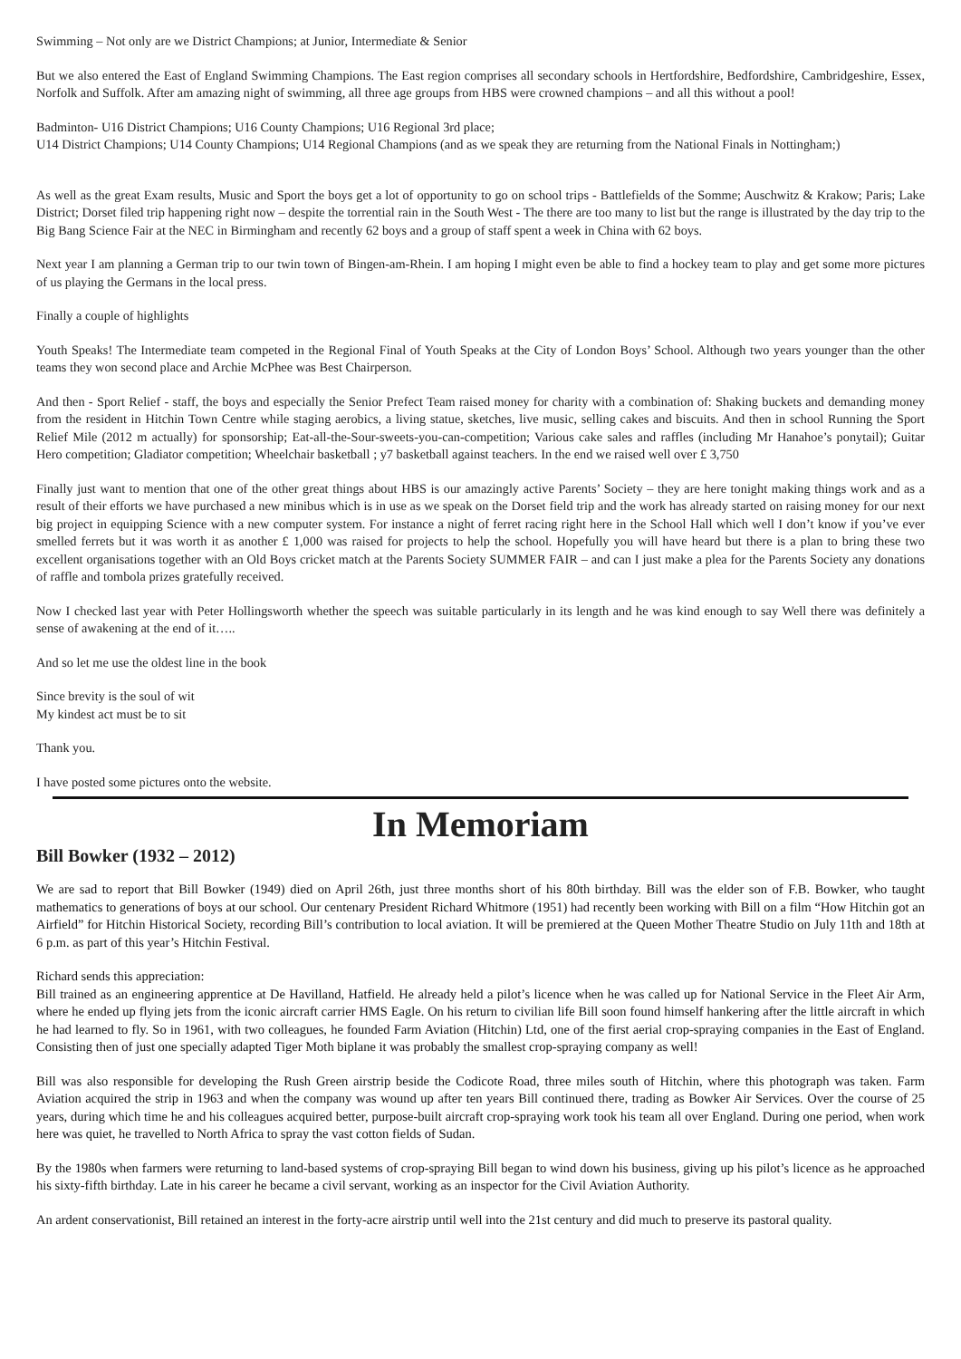Swimming – Not only are we District Champions; at Junior, Intermediate & Senior
But we also entered the East of England Swimming Champions. The East region comprises all secondary schools in Hertfordshire, Bedfordshire, Cambridgeshire, Essex, Norfolk and Suffolk. After am amazing night of swimming, all three age groups from HBS were crowned champions – and all this without a pool!
Badminton- U16 District Champions; U16 County Champions; U16 Regional 3rd place;
U14 District Champions; U14 County Champions; U14 Regional Champions (and as we speak they are returning from the National Finals in Nottingham;)
As well as the great Exam results, Music and Sport the boys get a lot of opportunity to go on school trips - Battlefields of the Somme; Auschwitz & Krakow; Paris; Lake District; Dorset filed trip happening right now – despite the torrential rain in the South West - The there are too many to list but the range is illustrated by the day trip to the Big Bang Science Fair at the NEC in Birmingham and recently 62 boys and a group of staff spent a week in China with 62 boys.
Next year I am planning a German trip to our twin town of Bingen-am-Rhein. I am hoping I might even be able to find a hockey team to play and get some more pictures of us playing the Germans in the local press.
Finally a couple of highlights
Youth Speaks! The Intermediate team competed in the Regional Final of Youth Speaks at the City of London Boys’ School. Although two years younger than the other teams they won second place and Archie McPhee was Best Chairperson.
And then - Sport Relief - staff, the boys and especially the Senior Prefect Team raised money for charity with a combination of: Shaking buckets and demanding money from the resident in Hitchin Town Centre while staging aerobics, a living statue, sketches, live music, selling cakes and biscuits. And then in school Running the Sport Relief Mile (2012 m actually) for sponsorship; Eat-all-the-Sour-sweets-you-can-competition; Various cake sales and raffles (including Mr Hanahoe’s ponytail); Guitar Hero competition; Gladiator competition; Wheelchair basketball ; y7 basketball against teachers. In the end we raised well over £ 3,750
Finally just want to mention that one of the other great things about HBS is our amazingly active Parents’ Society – they are here tonight making things work and as a result of their efforts we have purchased a new minibus which is in use as we speak on the Dorset field trip and the work has already started on raising money for our next big project in equipping Science with a new computer system. For instance a night of ferret racing right here in the School Hall which well I don’t know if you’ve ever smelled ferrets but it was worth it as another £ 1,000 was raised for projects to help the school. Hopefully you will have heard but there is a plan to bring these two excellent organisations together with an Old Boys cricket match at the Parents Society SUMMER FAIR – and can I just make a plea for the Parents Society any donations of raffle and tombola prizes gratefully received.
Now I checked last year with Peter Hollingsworth whether the speech was suitable particularly in its length and he was kind enough to say Well there was definitely a sense of awakening at the end of it…..
And so let me use the oldest line in the book
Since brevity is the soul of wit
My kindest act must be to sit
Thank you.
I have posted some pictures onto the website.
In Memoriam
Bill Bowker (1932 – 2012)
We are sad to report that Bill Bowker (1949) died on April 26th, just three months short of his 80th birthday. Bill was the elder son of F.B. Bowker, who taught mathematics to generations of boys at our school. Our centenary President Richard Whitmore (1951) had recently been working with Bill on a film “How Hitchin got an Airfield” for Hitchin Historical Society, recording Bill’s contribution to local aviation. It will be premiered at the Queen Mother Theatre Studio on July 11th and 18th at 6 p.m. as part of this year’s Hitchin Festival.
Richard sends this appreciation:
Bill trained as an engineering apprentice at De Havilland, Hatfield. He already held a pilot’s licence when he was called up for National Service in the Fleet Air Arm, where he ended up flying jets from the iconic aircraft carrier HMS Eagle. On his return to civilian life Bill soon found himself hankering after the little aircraft in which he had learned to fly. So in 1961, with two colleagues, he founded Farm Aviation (Hitchin) Ltd, one of the first aerial crop-spraying companies in the East of England. Consisting then of just one specially adapted Tiger Moth biplane it was probably the smallest crop-spraying company as well!
Bill was also responsible for developing the Rush Green airstrip beside the Codicote Road, three miles south of Hitchin, where this photograph was taken. Farm Aviation acquired the strip in 1963 and when the company was wound up after ten years Bill continued there, trading as Bowker Air Services. Over the course of 25 years, during which time he and his colleagues acquired better, purpose-built aircraft crop-spraying work took his team all over England. During one period, when work here was quiet, he travelled to North Africa to spray the vast cotton fields of Sudan.
By the 1980s when farmers were returning to land-based systems of crop-spraying Bill began to wind down his business, giving up his pilot’s licence as he approached his sixty-fifth birthday. Late in his career he became a civil servant, working as an inspector for the Civil Aviation Authority.
An ardent conservationist, Bill retained an interest in the forty-acre airstrip until well into the 21st century and did much to preserve its pastoral quality.